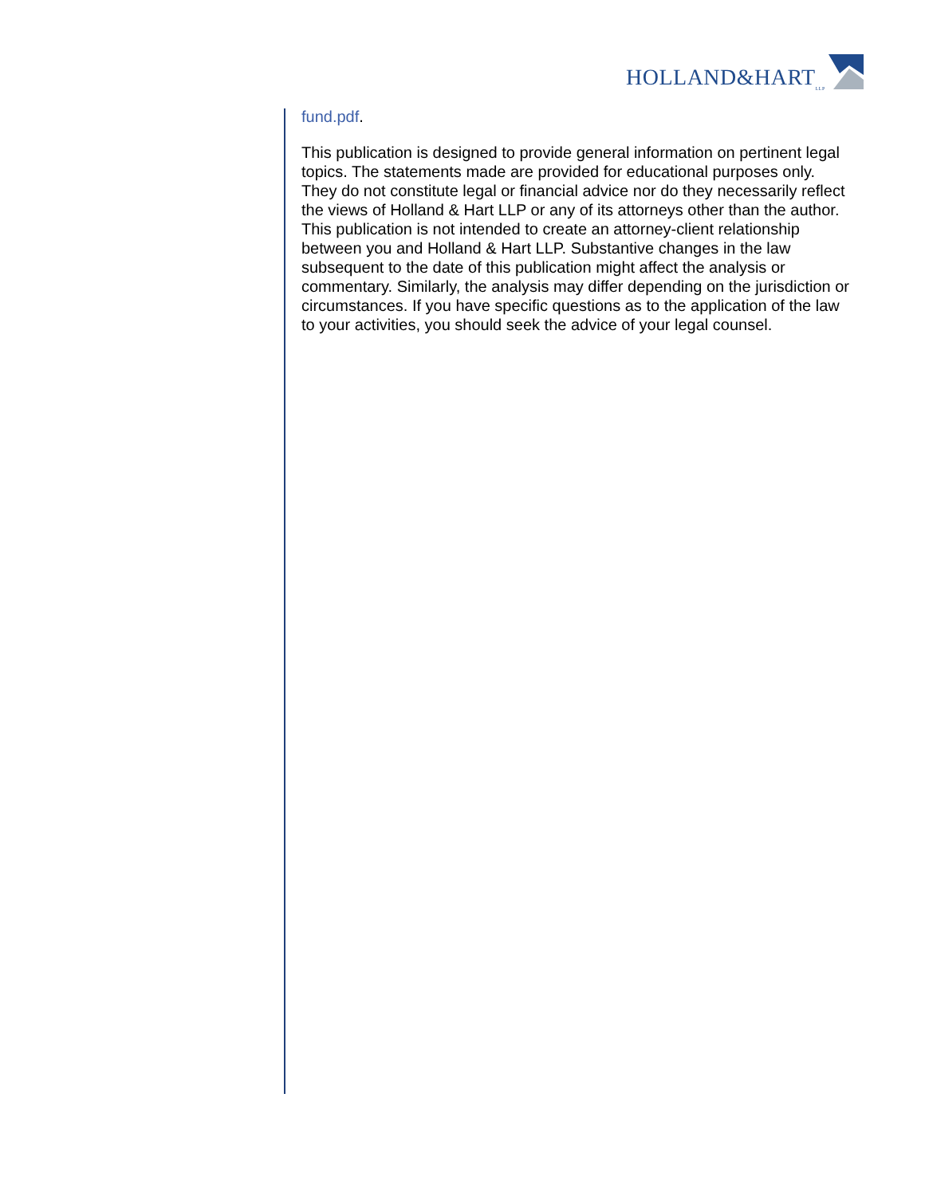HOLLAND&HART<sub>LLP</sub>
fund.pdf.
This publication is designed to provide general information on pertinent legal topics. The statements made are provided for educational purposes only. They do not constitute legal or financial advice nor do they necessarily reflect the views of Holland & Hart LLP or any of its attorneys other than the author. This publication is not intended to create an attorney-client relationship between you and Holland & Hart LLP. Substantive changes in the law subsequent to the date of this publication might affect the analysis or commentary. Similarly, the analysis may differ depending on the jurisdiction or circumstances. If you have specific questions as to the application of the law to your activities, you should seek the advice of your legal counsel.